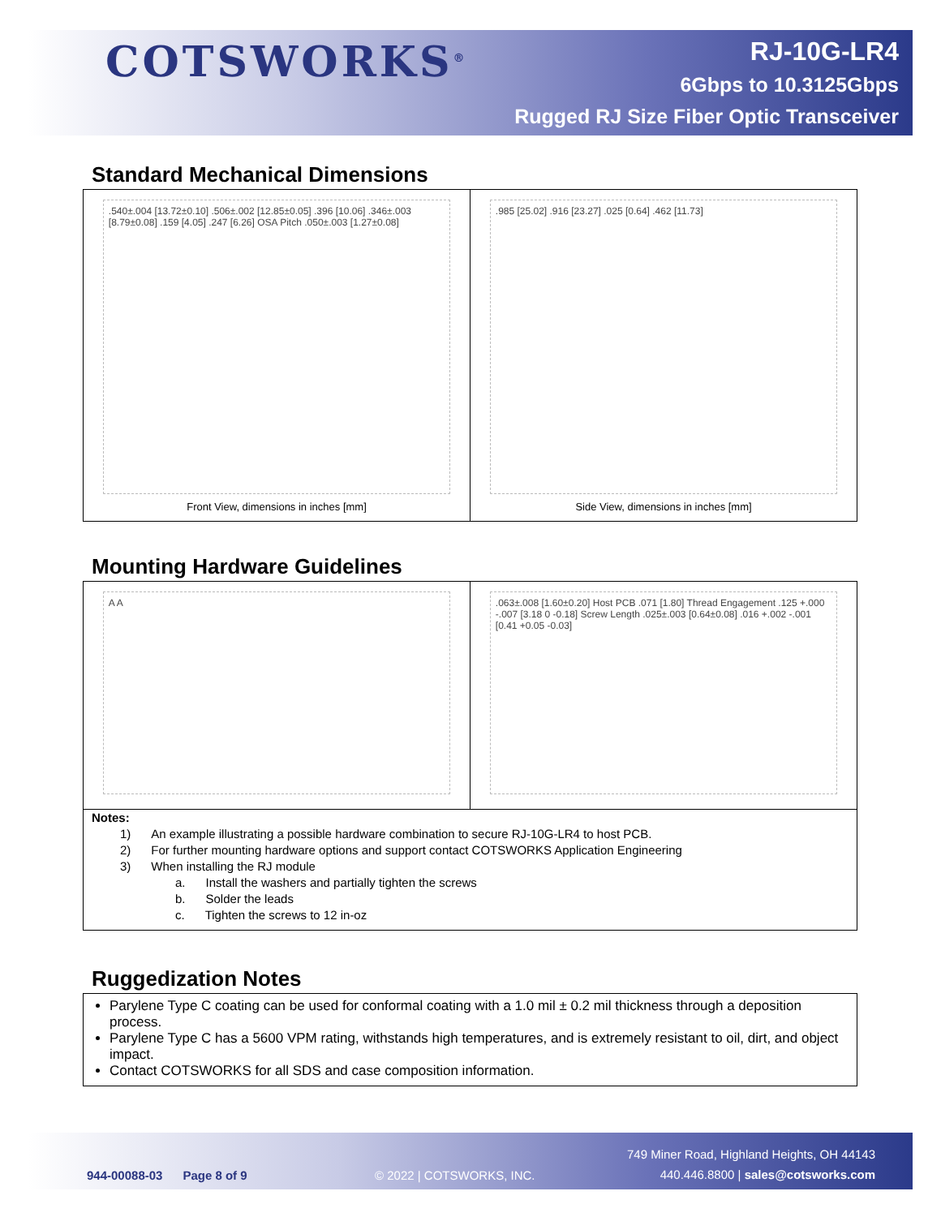COTSWORKS<sup>®</sup>
RJ-10G-LR4
6Gbps to 10.3125Gbps
Rugged RJ Size Fiber Optic Transceiver
Standard Mechanical Dimensions
.540±.004 [13.72±0.10] .506±.002 [12.85±0.05] .396 [10.06] .346±.003 [8.79±0.08] .159 [4.05] .247 [6.26] OSA Pitch .050±.003 [1.27±0.08]
Front View, dimensions in inches [mm]
.985 [25.02] .916 [23.27] .025 [0.64] .462 [11.73]
Side View, dimensions in inches [mm]
Mounting Hardware Guidelines
A A .063±.008 [1.60±0.20] Host PCB .071 [1.80] Thread Engagement .125 +.000 -.007 [3.18 0 -0.18] Screw Length .025±.003 [0.64±0.08] .016 +.002 -.001 [0.41 +0.05 -0.03]
Notes:
1) An example illustrating a possible hardware combination to secure RJ-10G-LR4 to host PCB.
2) For further mounting hardware options and support contact COTSWORKS Application Engineering
3) When installing the RJ module
a. Install the washers and partially tighten the screws
b. Solder the leads
c. Tighten the screws to 12 in-oz
Ruggedization Notes
Parylene Type C coating can be used for conformal coating with a 1.0 mil ± 0.2 mil thickness through a deposition process.
Parylene Type C has a 5600 VPM rating, withstands high temperatures, and is extremely resistant to oil, dirt, and object impact.
Contact COTSWORKS for all SDS and case composition information.
749 Miner Road, Highland Heights, OH 44143
944-00088-03 Page 8 of 9 © 2022 | COTSWORKS, INC.
440.446.8800 | sales@cotsworks.com